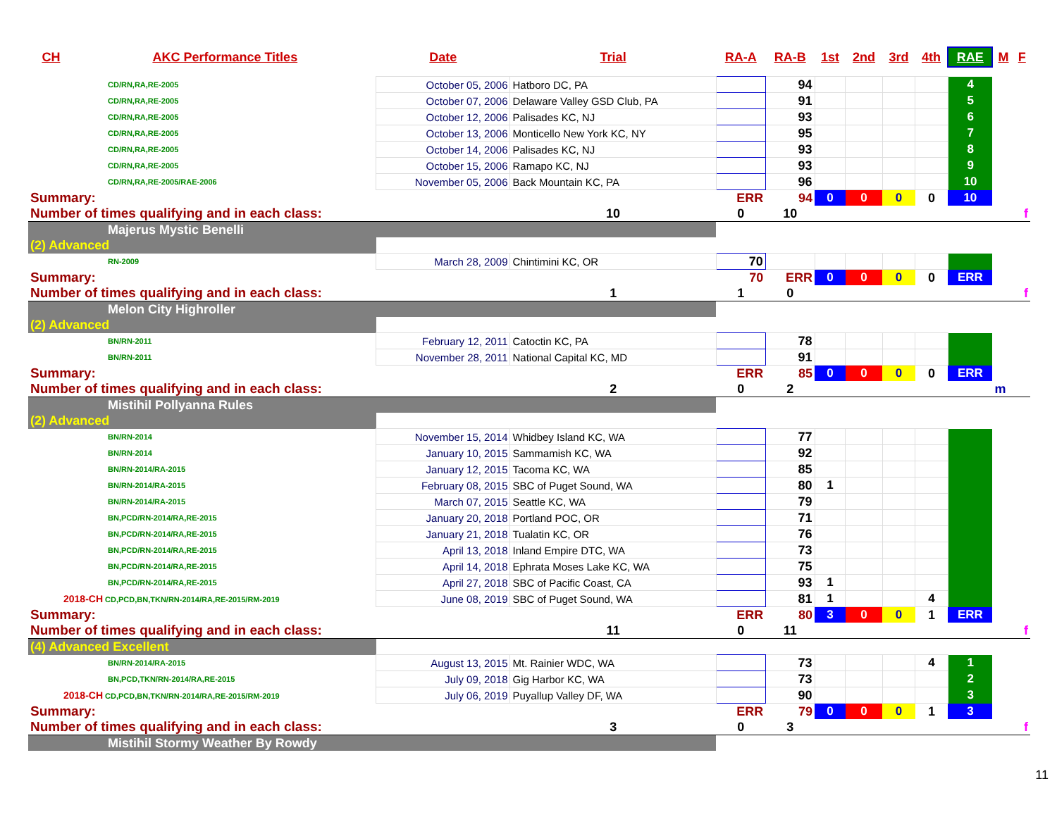| CH | AKC Performance Titles | Date | Trial | RA-A | RA-B | 1st | 2nd | 3rd | 4th | RAE | M | F |
| --- | --- | --- | --- | --- | --- | --- | --- | --- | --- | --- | --- | --- |
| CD/RN,RA,RE-2005 | | October 05, 2006 | Hatboro DC, PA | | 94 | | | | | 4 | | |
| CD/RN,RA,RE-2005 | | October 07, 2006 | Delaware Valley GSD Club, PA | | 91 | | | | | 5 | | |
| CD/RN,RA,RE-2005 | | October 12, 2006 | Palisades KC, NJ | | 93 | | | | | 6 | | |
| CD/RN,RA,RE-2005 | | October 13, 2006 | Monticello New York KC, NY | | 95 | | | | | 7 | | |
| CD/RN,RA,RE-2005 | | October 14, 2006 | Palisades KC, NJ | | 93 | | | | | 8 | | |
| CD/RN,RA,RE-2005 | | October 15, 2006 | Ramapo KC, NJ | | 93 | | | | | 9 | | |
| CD/RN,RA,RE-2005/RAE-2006 | | November 05, 2006 | Back Mountain KC, PA | | 96 | | | | | 10 | | |
| Summary: | | | | ERR | 94 | 0 | 0 | 0 | 0 | 10 | | |
| Number of times qualifying and in each class: | | | 10 | 0 | 10 | | | | | | | f |
| Majerus Mystic Benelli | | | | | | | | | | | | |
| (2) Advanced | | | | | | | | | | | | |
| RN-2009 | | March 28, 2009 | Chintimini KC, OR | 70 | | | | | | | | |
| Summary: | | | | 70 | ERR | 0 | 0 | 0 | 0 | ERR | | |
| Number of times qualifying and in each class: | | | 1 | 1 | 0 | | | | | | | f |
| Melon City Highroller | | | | | | | | | | | | |
| (2) Advanced | | | | | | | | | | | | |
| BN/RN-2011 | | February 12, 2011 | Catoctin KC, PA | | 78 | | | | | | | |
| BN/RN-2011 | | November 28, 2011 | National Capital KC, MD | | 91 | | | | | | | |
| Summary: | | | | ERR | 85 | 0 | 0 | 0 | 0 | ERR | | |
| Number of times qualifying and in each class: | | | 2 | 0 | 2 | | | | | | m | |
| Mistihil Pollyanna Rules | | | | | | | | | | | | |
| (2) Advanced | | | | | | | | | | | | |
| BN/RN-2014 | | November 15, 2014 | Whidbey Island KC, WA | | 77 | | | | | | | |
| BN/RN-2014 | | January 10, 2015 | Sammamish KC, WA | | 92 | | | | | | | |
| BN/RN-2014/RA-2015 | | January 12, 2015 | Tacoma KC, WA | | 85 | | | | | | | |
| BN/RN-2014/RA-2015 | | February 08, 2015 | SBC of Puget Sound, WA | | 80 | 1 | | | | | | |
| BN/RN-2014/RA-2015 | | March 07, 2015 | Seattle KC, WA | | 79 | | | | | | | |
| BN,PCD/RN-2014/RA,RE-2015 | | January 20, 2018 | Portland POC, OR | | 71 | | | | | | | |
| BN,PCD/RN-2014/RA,RE-2015 | | January 21, 2018 | Tualatin KC, OR | | 76 | | | | | | | |
| BN,PCD/RN-2014/RA,RE-2015 | | April 13, 2018 | Inland Empire DTC, WA | | 73 | | | | | | | |
| BN,PCD/RN-2014/RA,RE-2015 | | April 14, 2018 | Ephrata Moses Lake KC, WA | | 75 | | | | | | | |
| BN,PCD/RN-2014/RA,RE-2015 | | April 27, 2018 | SBC of Pacific Coast, CA | | 93 | 1 | | | | | | |
| 2018-CH CD,PCD,BN,TKN/RN-2014/RA,RE-2015/RM-2019 | | June 08, 2019 | SBC of Puget Sound, WA | | 81 | 1 | | | 4 | | | |
| Summary: | | | | ERR | 80 | 3 | 0 | 0 | 1 | ERR | | |
| Number of times qualifying and in each class: | | | 11 | 0 | 11 | | | | | | | f |
| (4) Advanced Excellent | | | | | | | | | | | | |
| BN/RN-2014/RA-2015 | | August 13, 2015 | Mt. Rainier WDC, WA | | 73 | | | | 4 | 1 | | |
| BN,PCD,TKN/RN-2014/RA,RE-2015 | | July 09, 2018 | Gig Harbor KC, WA | | 73 | | | | | 2 | | |
| 2018-CH CD,PCD,BN,TKN/RN-2014/RA,RE-2015/RM-2019 | | July 06, 2019 | Puyallup Valley DF, WA | | 90 | | | | | 3 | | |
| Summary: | | | | ERR | 79 | 0 | 0 | 0 | 1 | 3 | | |
| Number of times qualifying and in each class: | | | 3 | 0 | 3 | | | | | | | f |
| Mistihil Stormy Weather By Rowdy | | | | | | | | | | | | |
11